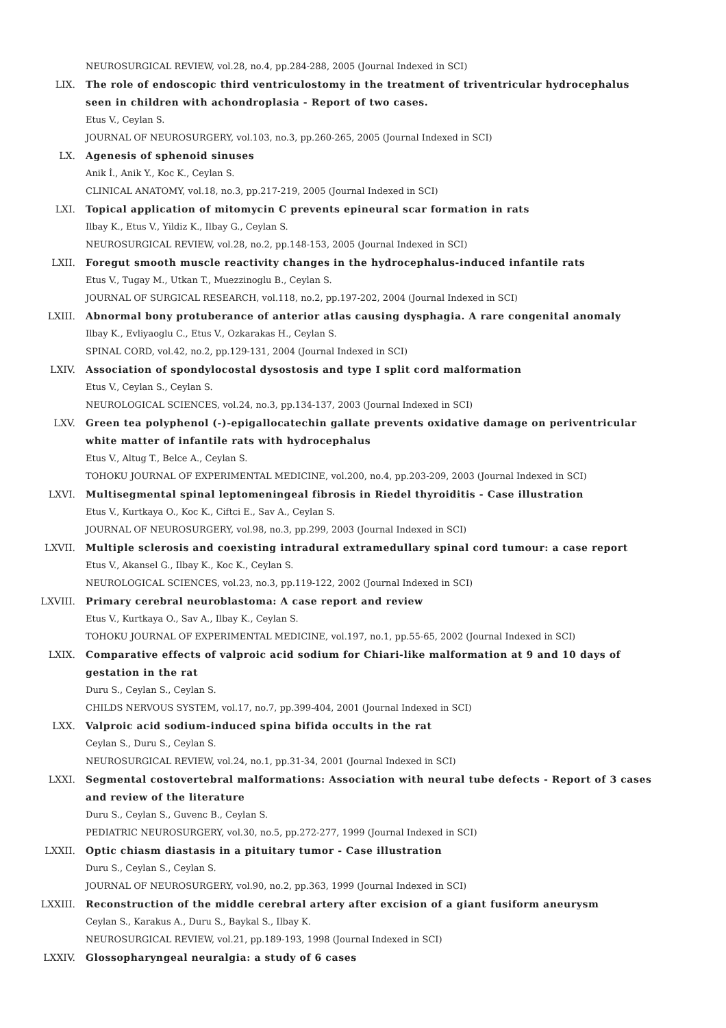NEUROSURGICAL REVIEW, vol.28, no.4, pp.284-288, 2005 (Journal Indexed in SCI)
LIX. The role of endoscopic third ventriculostomy in the treatment of triventricular hydrocephalus seen in children with achondroplasia - Report of two cases.
Etus V., Ceylan S.
JOURNAL OF NEUROSURGERY, vol.103, no.3, pp.260-265, 2005 (Journal Indexed in SCI)
LX. Agenesis of sphenoid sinuses
Anik İ., Anik Y., Koc K., Ceylan S.
CLINICAL ANATOMY, vol.18, no.3, pp.217-219, 2005 (Journal Indexed in SCI)
LXI. Topical application of mitomycin C prevents epineural scar formation in rats
Ilbay K., Etus V., Yildiz K., Ilbay G., Ceylan S.
NEUROSURGICAL REVIEW, vol.28, no.2, pp.148-153, 2005 (Journal Indexed in SCI)
LXII. Foregut smooth muscle reactivity changes in the hydrocephalus-induced infantile rats
Etus V., Tugay M., Utkan T., Muezzinoglu B., Ceylan S.
JOURNAL OF SURGICAL RESEARCH, vol.118, no.2, pp.197-202, 2004 (Journal Indexed in SCI)
LXIII. Abnormal bony protuberance of anterior atlas causing dysphagia. A rare congenital anomaly
Ilbay K., Evliyaoglu C., Etus V., Ozkarakas H., Ceylan S.
SPINAL CORD, vol.42, no.2, pp.129-131, 2004 (Journal Indexed in SCI)
LXIV. Association of spondylocostal dysostosis and type I split cord malformation
Etus V., Ceylan S., Ceylan S.
NEUROLOGICAL SCIENCES, vol.24, no.3, pp.134-137, 2003 (Journal Indexed in SCI)
LXV. Green tea polyphenol (-)-epigallocatechin gallate prevents oxidative damage on periventricular white matter of infantile rats with hydrocephalus
Etus V., Altug T., Belce A., Ceylan S.
TOHOKU JOURNAL OF EXPERIMENTAL MEDICINE, vol.200, no.4, pp.203-209, 2003 (Journal Indexed in SCI)
LXVI. Multisegmental spinal leptomeningeal fibrosis in Riedel thyroiditis - Case illustration
Etus V., Kurtkaya O., Koc K., Ciftci E., Sav A., Ceylan S.
JOURNAL OF NEUROSURGERY, vol.98, no.3, pp.299, 2003 (Journal Indexed in SCI)
LXVII. Multiple sclerosis and coexisting intradural extramedullary spinal cord tumour: a case report
Etus V., Akansel G., Ilbay K., Koc K., Ceylan S.
NEUROLOGICAL SCIENCES, vol.23, no.3, pp.119-122, 2002 (Journal Indexed in SCI)
LXVIII. Primary cerebral neuroblastoma: A case report and review
Etus V., Kurtkaya O., Sav A., Ilbay K., Ceylan S.
TOHOKU JOURNAL OF EXPERIMENTAL MEDICINE, vol.197, no.1, pp.55-65, 2002 (Journal Indexed in SCI)
LXIX. Comparative effects of valproic acid sodium for Chiari-like malformation at 9 and 10 days of gestation in the rat
Duru S., Ceylan S., Ceylan S.
CHILDS NERVOUS SYSTEM, vol.17, no.7, pp.399-404, 2001 (Journal Indexed in SCI)
LXX. Valproic acid sodium-induced spina bifida occults in the rat
Ceylan S., Duru S., Ceylan S.
NEUROSURGICAL REVIEW, vol.24, no.1, pp.31-34, 2001 (Journal Indexed in SCI)
LXXI. Segmental costovertebral malformations: Association with neural tube defects - Report of 3 cases and review of the literature
Duru S., Ceylan S., Guvenc B., Ceylan S.
PEDIATRIC NEUROSURGERY, vol.30, no.5, pp.272-277, 1999 (Journal Indexed in SCI)
LXXII. Optic chiasm diastasis in a pituitary tumor - Case illustration
Duru S., Ceylan S., Ceylan S.
JOURNAL OF NEUROSURGERY, vol.90, no.2, pp.363, 1999 (Journal Indexed in SCI)
LXXIII. Reconstruction of the middle cerebral artery after excision of a giant fusiform aneurysm
Ceylan S., Karakus A., Duru S., Baykal S., Ilbay K.
NEUROSURGICAL REVIEW, vol.21, pp.189-193, 1998 (Journal Indexed in SCI)
LXXIV. Glossopharyngeal neuralgia: a study of 6 cases